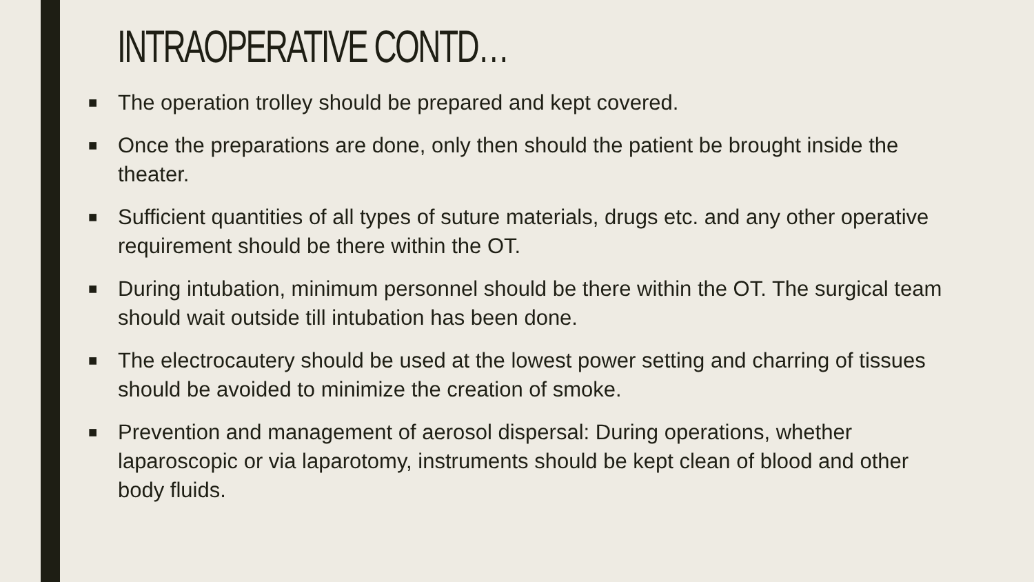INTRAOPERATIVE CONTD…
■ The operation trolley should be prepared and kept covered.
■ Once the preparations are done, only then should the patient be brought inside the theater.
■ Sufficient quantities of all types of suture materials, drugs etc. and any other operative requirement should be there within the OT.
■ During intubation, minimum personnel should be there within the OT. The surgical team should wait outside till intubation has been done.
■ The electrocautery should be used at the lowest power setting and charring of tissues should be avoided to minimize the creation of smoke.
■ Prevention and management of aerosol dispersal: During operations, whether laparoscopic or via laparotomy, instruments should be kept clean of blood and other body fluids.